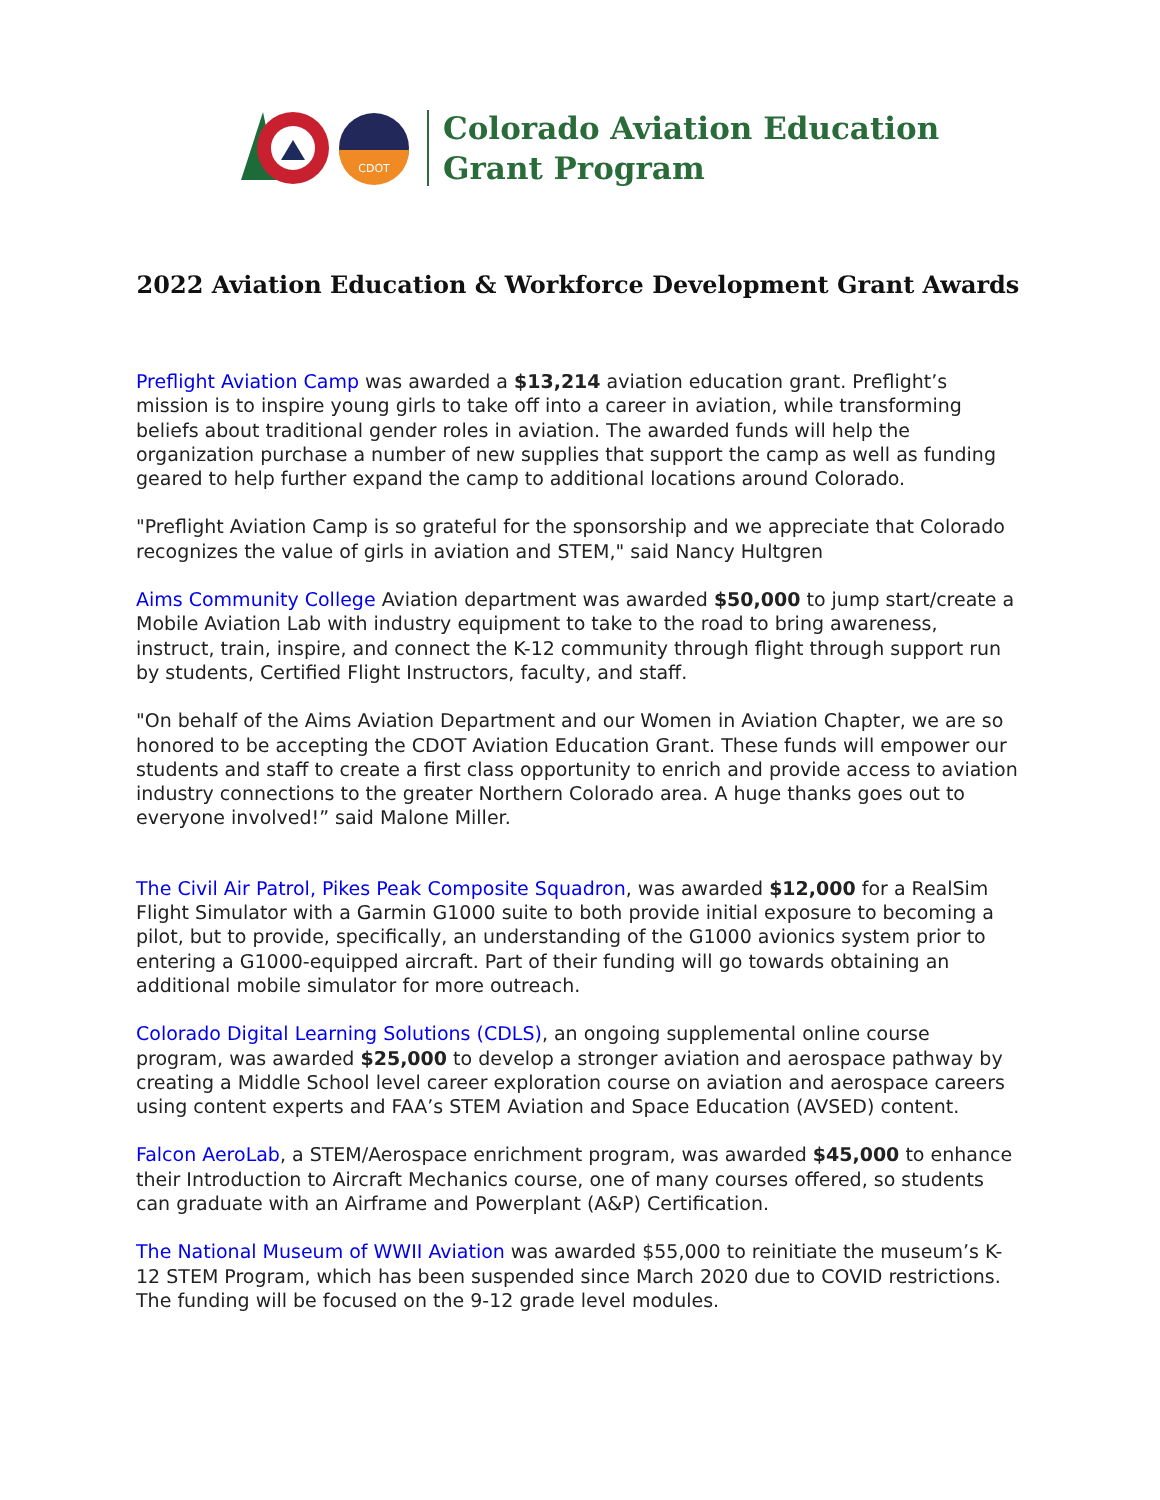CDOT
Colorado Aviation Education
Grant Program
2022 Aviation Education & Workforce Development Grant Awards
Preflight Aviation Camp was awarded a $13,214 aviation education grant. Preflight’s mission is to inspire young girls to take off into a career in aviation, while transforming beliefs about traditional gender roles in aviation. The awarded funds will help the organization purchase a number of new supplies that support the camp as well as funding geared to help further expand the camp to additional locations around Colorado.
"Preflight Aviation Camp is so grateful for the sponsorship and we appreciate that Colorado recognizes the value of girls in aviation and STEM," said Nancy Hultgren
Aims Community College Aviation department was awarded $50,000 to jump start/create a Mobile Aviation Lab with industry equipment to take to the road to bring awareness, instruct, train, inspire, and connect the K-12 community through flight through support run by students, Certified Flight Instructors, faculty, and staff.
"On behalf of the Aims Aviation Department and our Women in Aviation Chapter, we are so honored to be accepting the CDOT Aviation Education Grant. These funds will empower our students and staff to create a first class opportunity to enrich and provide access to aviation industry connections to the greater Northern Colorado area. A huge thanks goes out to everyone involved!” said Malone Miller.
The Civil Air Patrol, Pikes Peak Composite Squadron, was awarded $12,000 for a RealSim Flight Simulator with a Garmin G1000 suite to both provide initial exposure to becoming a pilot, but to provide, specifically, an understanding of the G1000 avionics system prior to entering a G1000-equipped aircraft. Part of their funding will go towards obtaining an additional mobile simulator for more outreach.
Colorado Digital Learning Solutions (CDLS), an ongoing supplemental online course program, was awarded $25,000 to develop a stronger aviation and aerospace pathway by creating a Middle School level career exploration course on aviation and aerospace careers using content experts and FAA’s STEM Aviation and Space Education (AVSED) content.
Falcon AeroLab, a STEM/Aerospace enrichment program, was awarded $45,000 to enhance their Introduction to Aircraft Mechanics course, one of many courses offered, so students can graduate with an Airframe and Powerplant (A&P) Certification.
The National Museum of WWII Aviation was awarded $55,000 to reinitiate the museum’s K-12 STEM Program, which has been suspended since March 2020 due to COVID restrictions. The funding will be focused on the 9-12 grade level modules.